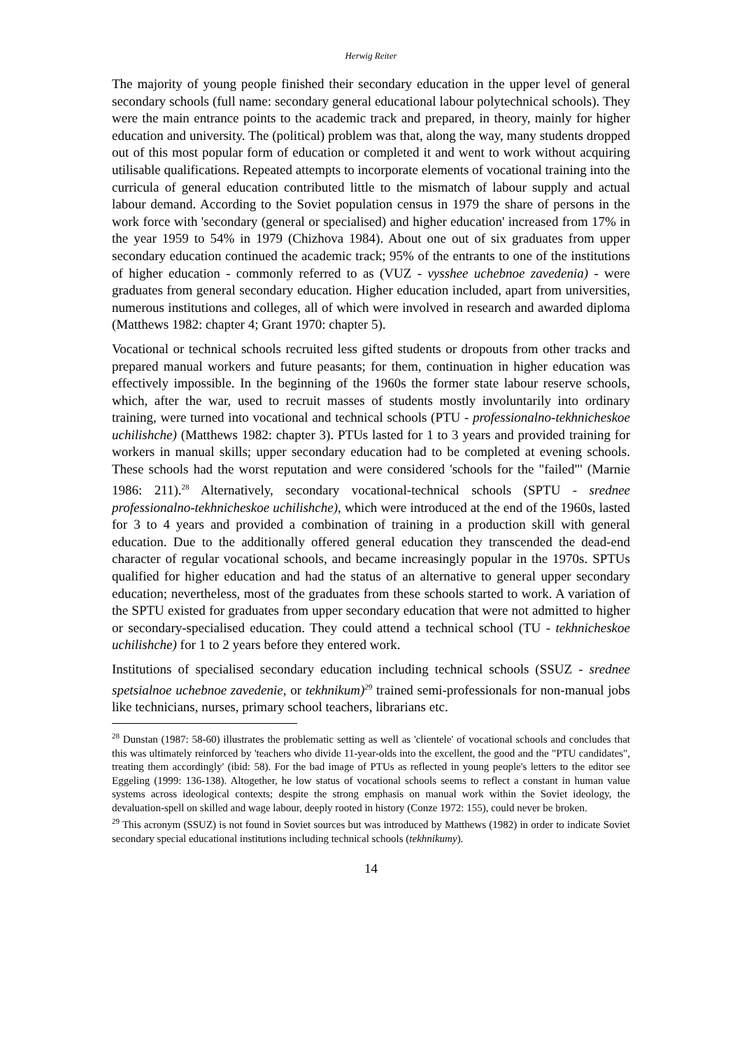Herwig Reiter
The majority of young people finished their secondary education in the upper level of general secondary schools (full name: secondary general educational labour polytechnical schools). They were the main entrance points to the academic track and prepared, in theory, mainly for higher education and university. The (political) problem was that, along the way, many students dropped out of this most popular form of education or completed it and went to work without acquiring utilisable qualifications. Repeated attempts to incorporate elements of vocational training into the curricula of general education contributed little to the mismatch of labour supply and actual labour demand. According to the Soviet population census in 1979 the share of persons in the work force with 'secondary (general or specialised) and higher education' increased from 17% in the year 1959 to 54% in 1979 (Chizhova 1984). About one out of six graduates from upper secondary education continued the academic track; 95% of the entrants to one of the institutions of higher education - commonly referred to as (VUZ - vysshee uchebnoe zavedenia) - were graduates from general secondary education. Higher education included, apart from universities, numerous institutions and colleges, all of which were involved in research and awarded diploma (Matthews 1982: chapter 4; Grant 1970: chapter 5).
Vocational or technical schools recruited less gifted students or dropouts from other tracks and prepared manual workers and future peasants; for them, continuation in higher education was effectively impossible. In the beginning of the 1960s the former state labour reserve schools, which, after the war, used to recruit masses of students mostly involuntarily into ordinary training, were turned into vocational and technical schools (PTU - professionalno-tekhnicheskoe uchilishche) (Matthews 1982: chapter 3). PTUs lasted for 1 to 3 years and provided training for workers in manual skills; upper secondary education had to be completed at evening schools. These schools had the worst reputation and were considered 'schools for the "failed"' (Marnie 1986: 211).<sup>28</sup> Alternatively, secondary vocational-technical schools (SPTU - srednee professionalno-tekhnicheskoe uchilishche), which were introduced at the end of the 1960s, lasted for 3 to 4 years and provided a combination of training in a production skill with general education. Due to the additionally offered general education they transcended the dead-end character of regular vocational schools, and became increasingly popular in the 1970s. SPTUs qualified for higher education and had the status of an alternative to general upper secondary education; nevertheless, most of the graduates from these schools started to work. A variation of the SPTU existed for graduates from upper secondary education that were not admitted to higher or secondary-specialised education. They could attend a technical school (TU - tekhnicheskoe uchilishche) for 1 to 2 years before they entered work.
Institutions of specialised secondary education including technical schools (SSUZ - srednee spetsialnoe uchebnoe zavedenie, or tekhnikum)<sup>29</sup> trained semi-professionals for non-manual jobs like technicians, nurses, primary school teachers, librarians etc.
<sup>28</sup> Dunstan (1987: 58-60) illustrates the problematic setting as well as 'clientele' of vocational schools and concludes that this was ultimately reinforced by 'teachers who divide 11-year-olds into the excellent, the good and the "PTU candidates", treating them accordingly' (ibid: 58). For the bad image of PTUs as reflected in young people's letters to the editor see Eggeling (1999: 136-138). Altogether, he low status of vocational schools seems to reflect a constant in human value systems across ideological contexts; despite the strong emphasis on manual work within the Soviet ideology, the devaluation-spell on skilled and wage labour, deeply rooted in history (Conze 1972: 155), could never be broken.
<sup>29</sup> This acronym (SSUZ) is not found in Soviet sources but was introduced by Matthews (1982) in order to indicate Soviet secondary special educational institutions including technical schools (tekhnikumy).
14